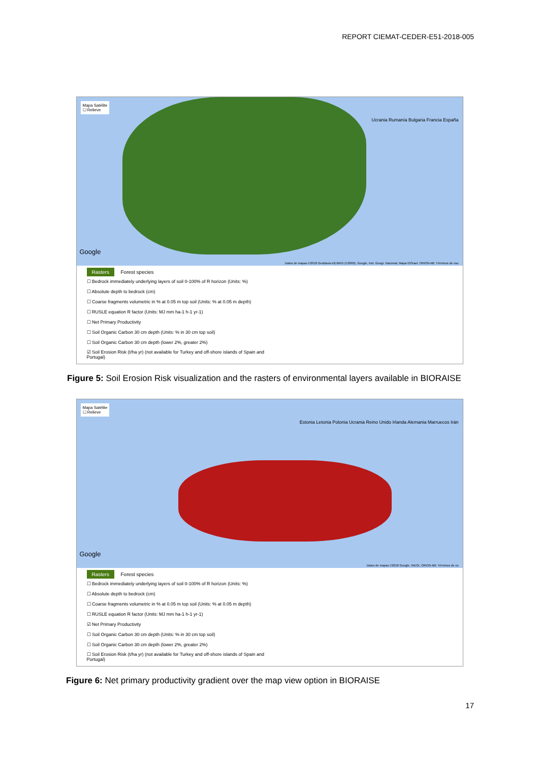REPORT CIEMAT-CEDER-E51-2018-005
Mapa Satélite
☐ Relieve
Ucrania Rumanía Bulgaria Francia España
Google
Datos de mapas ©2018 GeoBasis-DE/BKG (©2009), Google, Inst. Geogr. Nacional, Mapa GISrael, ORION-ME Términos de uso
Rasters Forest species
☐ Bedrock immediately underlying layers of soil 0-100% of R horizon (Units: %)
☐ Absolute depth to bedrock (cm)
☐ Coarse fragments volumetric in % at 0.05 m top soil (Units: % at 0.05 m depth)
☐ RUSLE equation R factor (Units: MJ mm ha-1 h-1 yr-1)
☐ Net Primary Productivity
☐ Soil Organic Carbon 30 cm depth (Units: % in 30 cm top soil)
☐ Soil Organic Carbon 30 cm depth (lower 2%, greater 2%)
☑ Soil Erosion Risk (t/ha yr) (not available for Turkey and off-shore islands of Spain and Portugal)
Figure 5: Soil Erosion Risk visualization and the rasters of environmental layers available in BIORAISE
Mapa Satélite
☐ Relieve
Estonia Letonia Polonia Ucrania Reino Unido Irlanda Alemania Marruecos Irán
Google
Datos de mapas ©2018 Google, INEGI, ORION-ME Términos de us
Rasters Forest species
☐ Bedrock immediately underlying layers of soil 0-100% of R horizon (Units: %)
☐ Absolute depth to bedrock (cm)
☐ Coarse fragments volumetric in % at 0.05 m top soil (Units: % at 0.05 m depth)
☐ RUSLE equation R factor (Units: MJ mm ha-1 h-1 yr-1)
☑ Net Primary Productivity
☐ Soil Organic Carbon 30 cm depth (Units: % in 30 cm top soil)
☐ Soil Organic Carbon 30 cm depth (lower 2%, greater 2%)
☐ Soil Erosion Risk (t/ha yr) (not available for Turkey and off-shore islands of Spain and Portugal)
Figure 6: Net primary productivity gradient over the map view option in BIORAISE
17